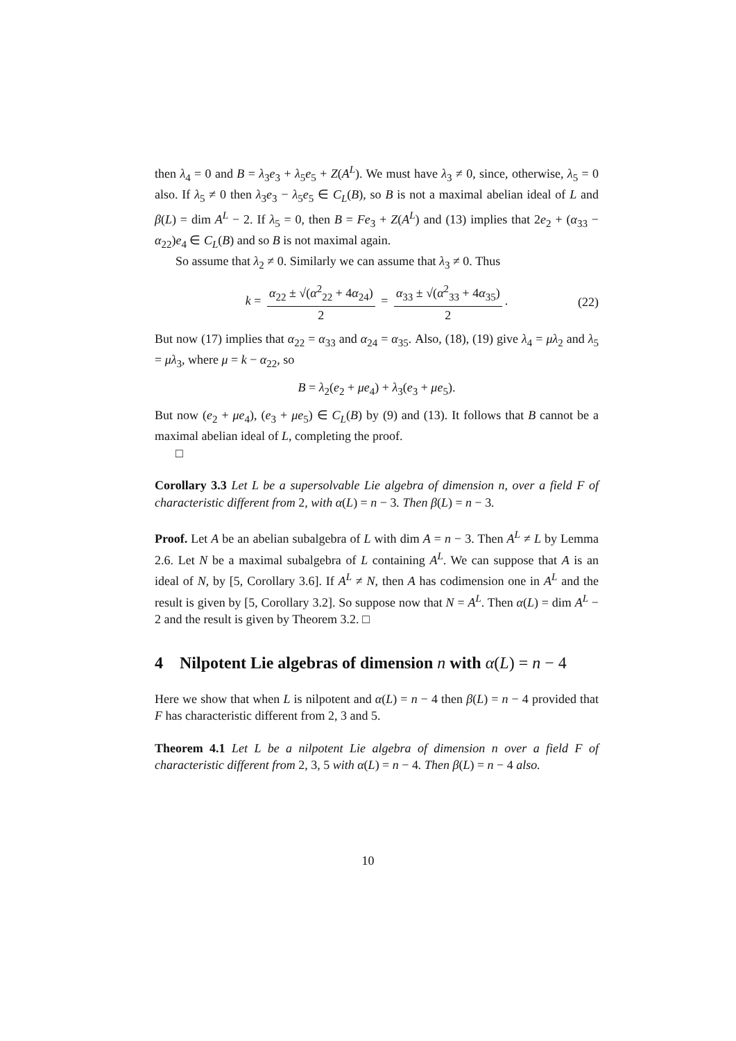then λ<sub>4</sub> = 0 and B = λ<sub>3</sub>e<sub>3</sub> + λ<sub>5</sub>e<sub>5</sub> + Z(A<sup>L</sup>). We must have λ<sub>3</sub> ≠ 0, since, otherwise, λ<sub>5</sub> = 0 also. If λ<sub>5</sub> ≠ 0 then λ<sub>3</sub>e<sub>3</sub> − λ<sub>5</sub>e<sub>5</sub> ∈ C<sub>L</sub>(B), so B is not a maximal abelian ideal of L and β(L) = dim A<sup>L</sup> − 2. If λ<sub>5</sub> = 0, then B = Fe<sub>3</sub> + Z(A<sup>L</sup>) and (13) implies that 2e<sub>2</sub> + (α<sub>33</sub> − α<sub>22</sub>)e<sub>4</sub> ∈ C<sub>L</sub>(B) and so B is not maximal again.
So assume that λ<sub>2</sub> ≠ 0. Similarly we can assume that λ<sub>3</sub> ≠ 0. Thus
k = α<sub>22</sub> ± √(α<sup>2</sup><sub>22</sub> + 4α<sub>24</sub>) 2 = α<sub>33</sub> ± √(α<sup>2</sup><sub>33</sub> + 4α<sub>35</sub>) 2. (22)
But now (17) implies that α<sub>22</sub> = α<sub>33</sub> and α<sub>24</sub> = α<sub>35</sub>. Also, (18), (19) give λ<sub>4</sub> = μλ<sub>2</sub> and λ<sub>5</sub> = μλ<sub>3</sub>, where μ = k − α<sub>22</sub>, so
B = λ<sub>2</sub>(e<sub>2</sub> + μe<sub>4</sub>) + λ<sub>3</sub>(e<sub>3</sub> + μe<sub>5</sub>).
But now (e<sub>2</sub> + μe<sub>4</sub>), (e<sub>3</sub> + μe<sub>5</sub>) ∈ C<sub>L</sub>(B) by (9) and (13). It follows that B cannot be a maximal abelian ideal of L, completing the proof.
□
Corollary 3.3 Let L be a supersolvable Lie algebra of dimension n, over a field F of characteristic different from 2, with α(L) = n − 3. Then β(L) = n − 3.
Proof. Let A be an abelian subalgebra of L with dim A = n − 3. Then A<sup>L</sup> ≠ L by Lemma 2.6. Let N be a maximal subalgebra of L containing A<sup>L</sup>. We can suppose that A is an ideal of N, by [5, Corollary 3.6]. If A<sup>L</sup> ≠ N, then A has codimension one in A<sup>L</sup> and the result is given by [5, Corollary 3.2]. So suppose now that N = A<sup>L</sup>. Then α(L) = dim A<sup>L</sup> − 2 and the result is given by Theorem 3.2. □
4 Nilpotent Lie algebras of dimension n with α(L) = n − 4
Here we show that when L is nilpotent and α(L) = n − 4 then β(L) = n − 4 provided that F has characteristic different from 2, 3 and 5.
Theorem 4.1 Let L be a nilpotent Lie algebra of dimension n over a field F of characteristic different from 2, 3, 5 with α(L) = n − 4. Then β(L) = n − 4 also.
10